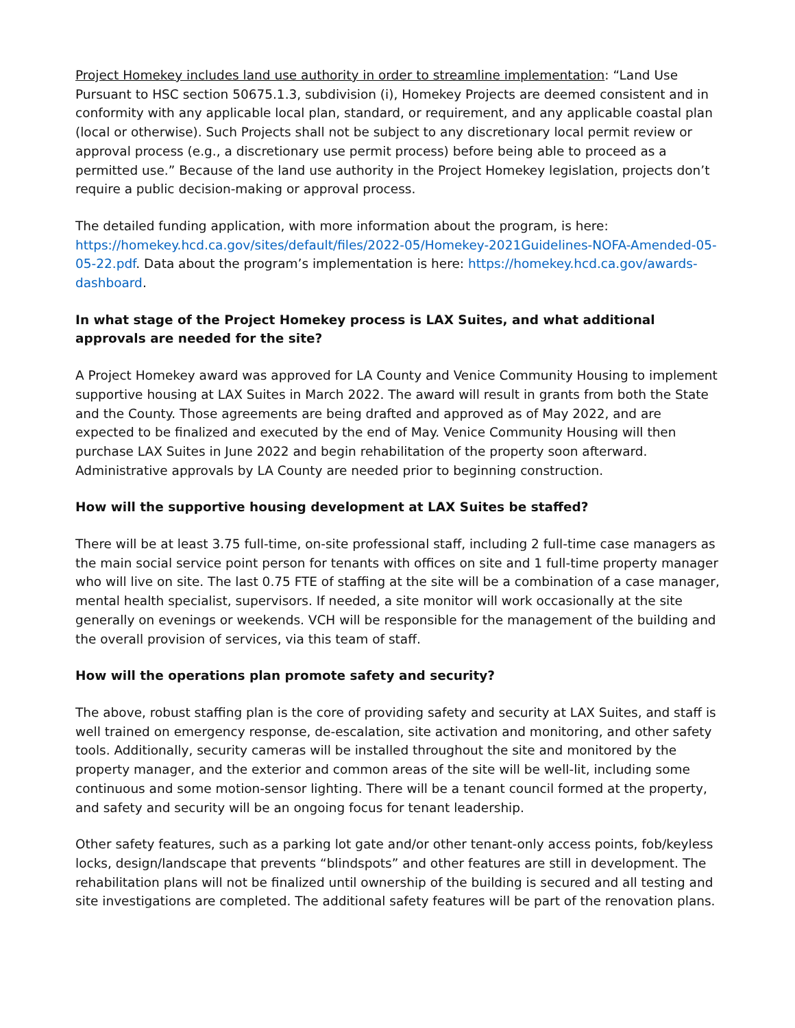Project Homekey includes land use authority in order to streamline implementation: “Land Use Pursuant to HSC section 50675.1.3, subdivision (i), Homekey Projects are deemed consistent and in conformity with any applicable local plan, standard, or requirement, and any applicable coastal plan (local or otherwise). Such Projects shall not be subject to any discretionary local permit review or approval process (e.g., a discretionary use permit process) before being able to proceed as a permitted use.” Because of the land use authority in the Project Homekey legislation, projects don’t require a public decision-making or approval process.
The detailed funding application, with more information about the program, is here: https://homekey.hcd.ca.gov/sites/default/files/2022-05/Homekey-2021Guidelines-NOFA-Amended-05-05-22.pdf. Data about the program’s implementation is here: https://homekey.hcd.ca.gov/awards-dashboard.
In what stage of the Project Homekey process is LAX Suites, and what additional approvals are needed for the site?
A Project Homekey award was approved for LA County and Venice Community Housing to implement supportive housing at LAX Suites in March 2022. The award will result in grants from both the State and the County. Those agreements are being drafted and approved as of May 2022, and are expected to be finalized and executed by the end of May. Venice Community Housing will then purchase LAX Suites in June 2022 and begin rehabilitation of the property soon afterward. Administrative approvals by LA County are needed prior to beginning construction.
How will the supportive housing development at LAX Suites be staffed?
There will be at least 3.75 full-time, on-site professional staff, including 2 full-time case managers as the main social service point person for tenants with offices on site and 1 full-time property manager who will live on site. The last 0.75 FTE of staffing at the site will be a combination of a case manager, mental health specialist, supervisors. If needed, a site monitor will work occasionally at the site generally on evenings or weekends. VCH will be responsible for the management of the building and the overall provision of services, via this team of staff.
How will the operations plan promote safety and security?
The above, robust staffing plan is the core of providing safety and security at LAX Suites, and staff is well trained on emergency response, de-escalation, site activation and monitoring, and other safety tools. Additionally, security cameras will be installed throughout the site and monitored by the property manager, and the exterior and common areas of the site will be well-lit, including some continuous and some motion-sensor lighting. There will be a tenant council formed at the property, and safety and security will be an ongoing focus for tenant leadership.
Other safety features, such as a parking lot gate and/or other tenant-only access points, fob/keyless locks, design/landscape that prevents “blindspots” and other features are still in development. The rehabilitation plans will not be finalized until ownership of the building is secured and all testing and site investigations are completed. The additional safety features will be part of the renovation plans.